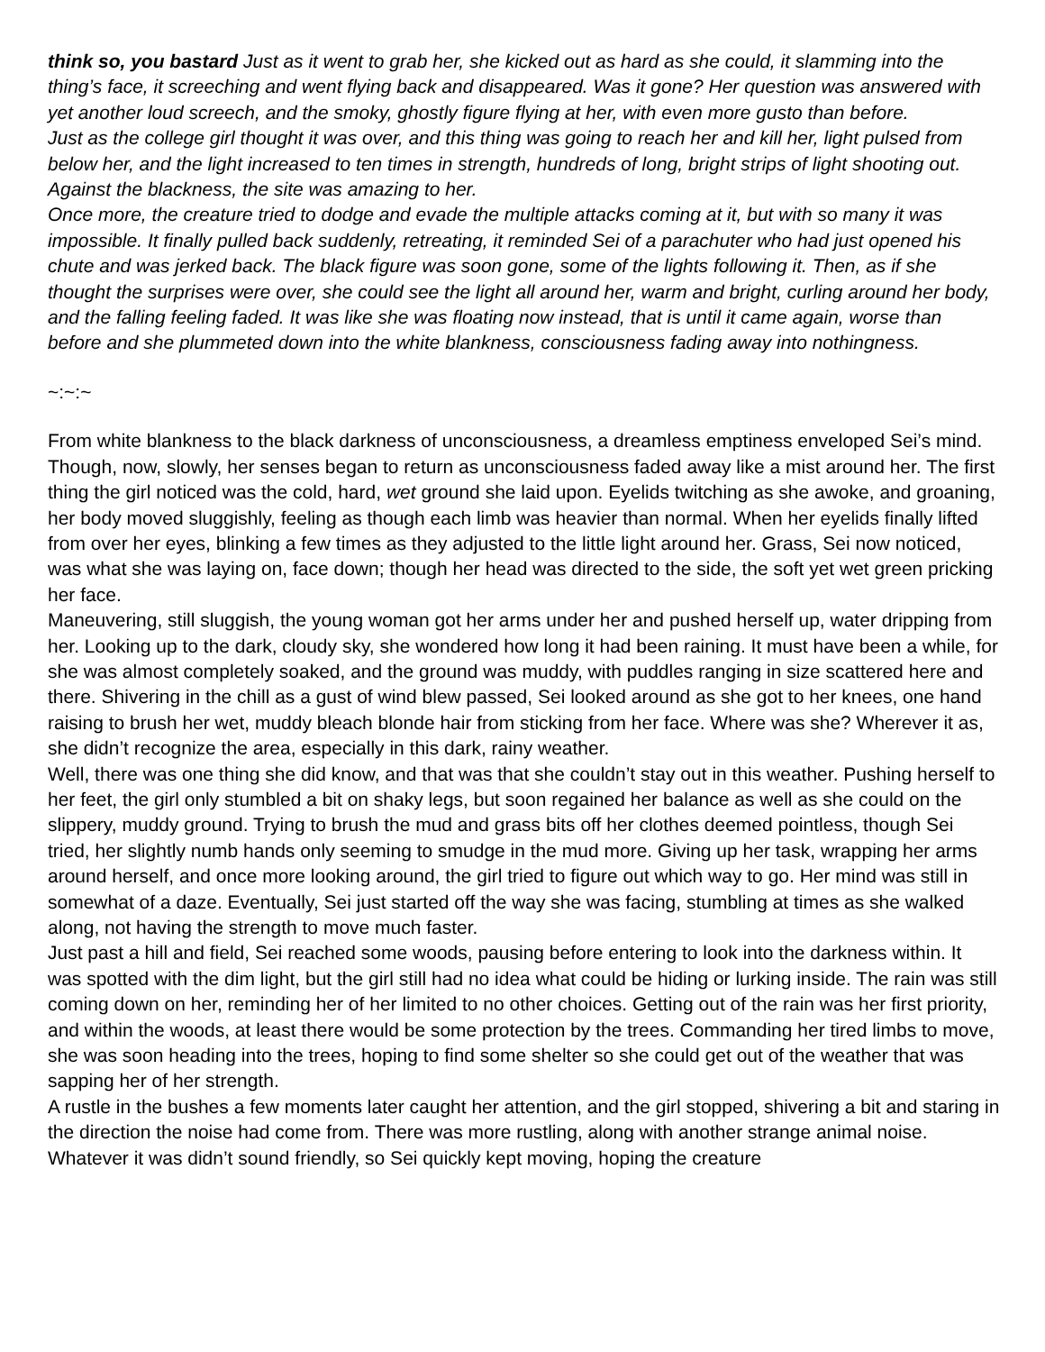think so, you bastard Just as it went to grab her, she kicked out as hard as she could, it slamming into the thing’s face, it screeching and went flying back and disappeared. Was it gone? Her question was answered with yet another loud screech, and the smoky, ghostly figure flying at her, with even more gusto than before.
Just as the college girl thought it was over, and this thing was going to reach her and kill her, light pulsed from below her, and the light increased to ten times in strength, hundreds of long, bright strips of light shooting out. Against the blackness, the site was amazing to her.
Once more, the creature tried to dodge and evade the multiple attacks coming at it, but with so many it was impossible. It finally pulled back suddenly, retreating, it reminded Sei of a parachuter who had just opened his chute and was jerked back. The black figure was soon gone, some of the lights following it. Then, as if she thought the surprises were over, she could see the light all around her, warm and bright, curling around her body, and the falling feeling faded. It was like she was floating now instead, that is until it came again, worse than before and she plummeted down into the white blankness, consciousness fading away into nothingness.
~:~:~
From white blankness to the black darkness of unconsciousness, a dreamless emptiness enveloped Sei’s mind. Though, now, slowly, her senses began to return as unconsciousness faded away like a mist around her. The first thing the girl noticed was the cold, hard, wet ground she laid upon. Eyelids twitching as she awoke, and groaning, her body moved sluggishly, feeling as though each limb was heavier than normal. When her eyelids finally lifted from over her eyes, blinking a few times as they adjusted to the little light around her. Grass, Sei now noticed, was what she was laying on, face down; though her head was directed to the side, the soft yet wet green pricking her face.
Maneuvering, still sluggish, the young woman got her arms under her and pushed herself up, water dripping from her. Looking up to the dark, cloudy sky, she wondered how long it had been raining. It must have been a while, for she was almost completely soaked, and the ground was muddy, with puddles ranging in size scattered here and there. Shivering in the chill as a gust of wind blew passed, Sei looked around as she got to her knees, one hand raising to brush her wet, muddy bleach blonde hair from sticking from her face. Where was she? Wherever it as, she didn’t recognize the area, especially in this dark, rainy weather.
Well, there was one thing she did know, and that was that she couldn’t stay out in this weather. Pushing herself to her feet, the girl only stumbled a bit on shaky legs, but soon regained her balance as well as she could on the slippery, muddy ground. Trying to brush the mud and grass bits off her clothes deemed pointless, though Sei tried, her slightly numb hands only seeming to smudge in the mud more. Giving up her task, wrapping her arms around herself, and once more looking around, the girl tried to figure out which way to go. Her mind was still in somewhat of a daze. Eventually, Sei just started off the way she was facing, stumbling at times as she walked along, not having the strength to move much faster.
Just past a hill and field, Sei reached some woods, pausing before entering to look into the darkness within. It was spotted with the dim light, but the girl still had no idea what could be hiding or lurking inside. The rain was still coming down on her, reminding her of her limited to no other choices. Getting out of the rain was her first priority, and within the woods, at least there would be some protection by the trees. Commanding her tired limbs to move, she was soon heading into the trees, hoping to find some shelter so she could get out of the weather that was sapping her of her strength.
A rustle in the bushes a few moments later caught her attention, and the girl stopped, shivering a bit and staring in the direction the noise had come from. There was more rustling, along with another strange animal noise. Whatever it was didn’t sound friendly, so Sei quickly kept moving, hoping the creature